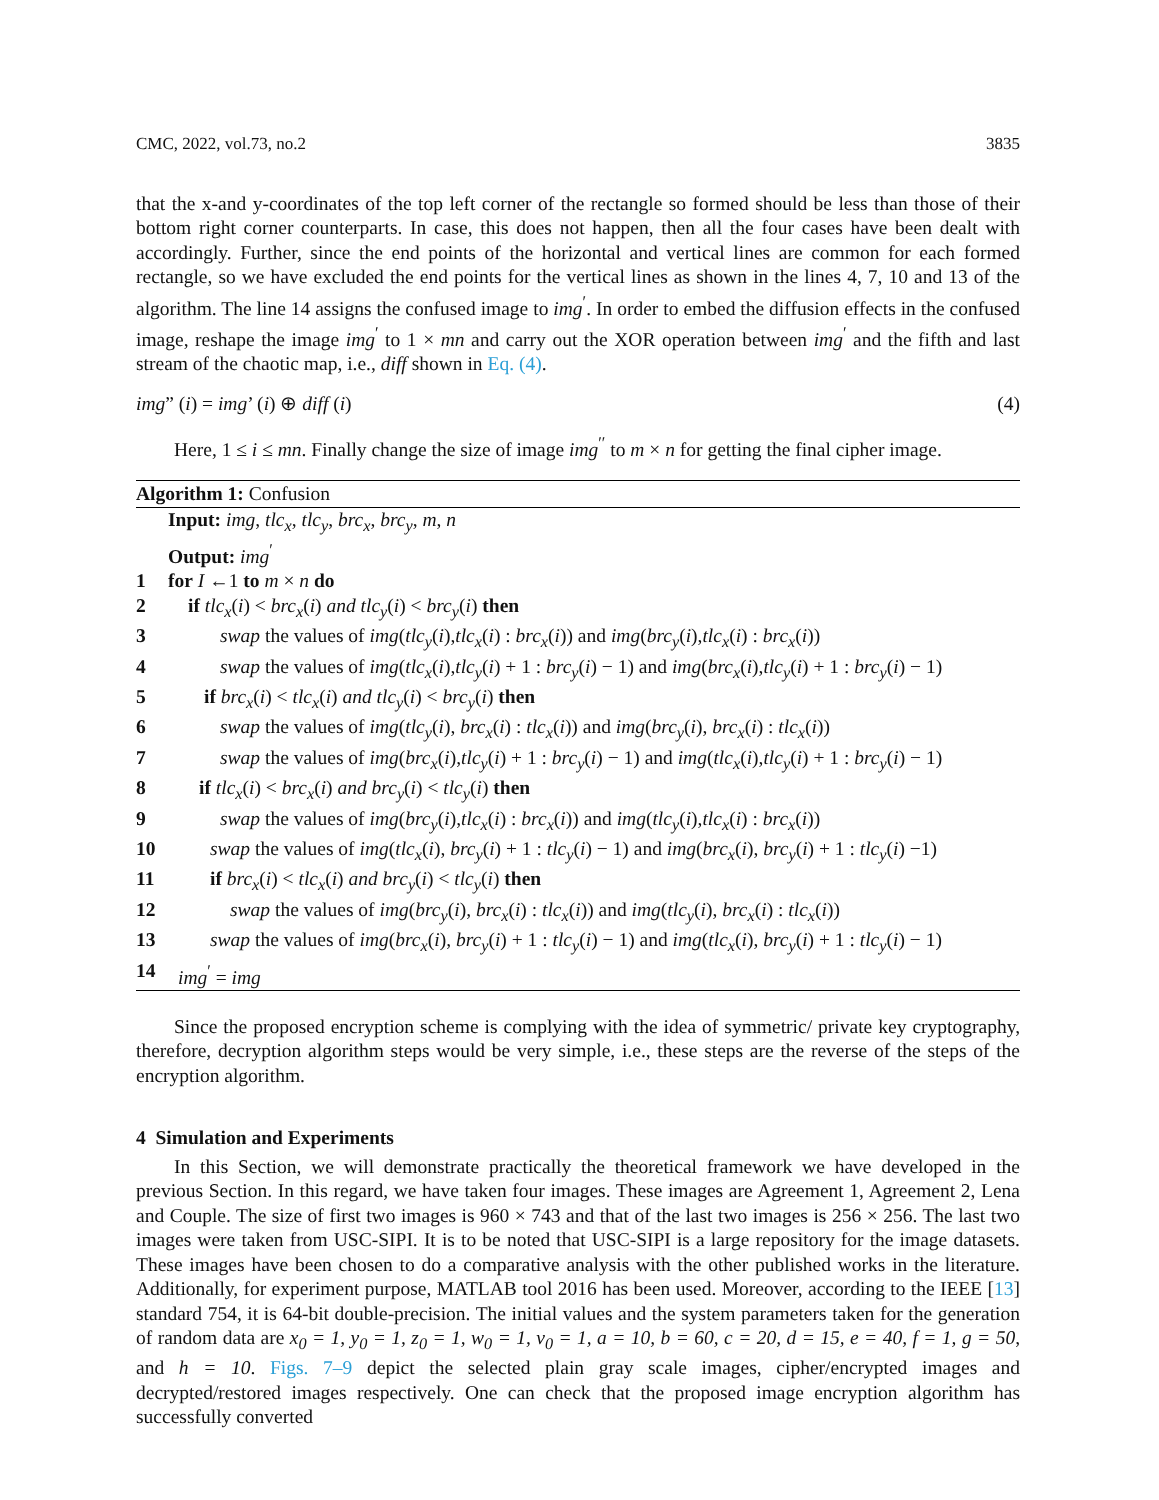CMC, 2022, vol.73, no.2 3835
that the x-and y-coordinates of the top left corner of the rectangle so formed should be less than those of their bottom right corner counterparts. In case, this does not happen, then all the four cases have been dealt with accordingly. Further, since the end points of the horizontal and vertical lines are common for each formed rectangle, so we have excluded the end points for the vertical lines as shown in the lines 4, 7, 10 and 13 of the algorithm. The line 14 assigns the confused image to img<sup>′</sup>. In order to embed the diffusion effects in the confused image, reshape the image img<sup>′</sup> to 1 × mn and carry out the XOR operation between img<sup>′</sup> and the fifth and last stream of the chaotic map, i.e., diff shown in Eq. (4).
img” (i) = img’ (i) ⊕ diff (i) (4)
Here, 1 ≤ i ≤ mn. Finally change the size of image img<sup>′′</sup> to m × n for getting the final cipher image.
Algorithm 1: Confusion
Input: img, tlc<sub>x</sub>, tlc<sub>y</sub>, brc<sub>x</sub>, brc<sub>y</sub>, m, n
Output: img<sup>′</sup>
1 for I ←1 to m × n do
2 if tlc<sub>x</sub>(i) < brc<sub>x</sub>(i) and tlc<sub>y</sub>(i) < brc<sub>y</sub>(i) then
3 swap the values of img(tlc<sub>y</sub>(i),tlc<sub>x</sub>(i) : brc<sub>x</sub>(i)) and img(brc<sub>y</sub>(i),tlc<sub>x</sub>(i) : brc<sub>x</sub>(i))
4 swap the values of img(tlc<sub>x</sub>(i),tlc<sub>y</sub>(i) + 1 : brc<sub>y</sub>(i) − 1) and img(brc<sub>x</sub>(i),tlc<sub>y</sub>(i) + 1 : brc<sub>y</sub>(i) − 1)
5 if brc<sub>x</sub>(i) < tlc<sub>x</sub>(i) and tlc<sub>y</sub>(i) < brc<sub>y</sub>(i) then
6 swap the values of img(tlc<sub>y</sub>(i), brc<sub>x</sub>(i) : tlc<sub>x</sub>(i)) and img(brc<sub>y</sub>(i), brc<sub>x</sub>(i) : tlc<sub>x</sub>(i))
7 swap the values of img(brc<sub>x</sub>(i),tlc<sub>y</sub>(i) + 1 : brc<sub>y</sub>(i) − 1) and img(tlc<sub>x</sub>(i),tlc<sub>y</sub>(i) + 1 : brc<sub>y</sub>(i) − 1)
8 if tlc<sub>x</sub>(i) < brc<sub>x</sub>(i) and brc<sub>y</sub>(i) < tlc<sub>y</sub>(i) then
9 swap the values of img(brc<sub>y</sub>(i),tlc<sub>x</sub>(i) : brc<sub>x</sub>(i)) and img(tlc<sub>y</sub>(i),tlc<sub>x</sub>(i) : brc<sub>x</sub>(i))
10 swap the values of img(tlc<sub>x</sub>(i), brc<sub>y</sub>(i) + 1 : tlc<sub>y</sub>(i) − 1) and img(brc<sub>x</sub>(i), brc<sub>y</sub>(i) + 1 : tlc<sub>y</sub>(i) −1)
11 if brc<sub>x</sub>(i) < tlc<sub>x</sub>(i) and brc<sub>y</sub>(i) < tlc<sub>y</sub>(i) then
12 swap the values of img(brc<sub>y</sub>(i), brc<sub>x</sub>(i) : tlc<sub>x</sub>(i)) and img(tlc<sub>y</sub>(i), brc<sub>x</sub>(i) : tlc<sub>x</sub>(i))
13 swap the values of img(brc<sub>x</sub>(i), brc<sub>y</sub>(i) + 1 : tlc<sub>y</sub>(i) − 1) and img(tlc<sub>x</sub>(i), brc<sub>y</sub>(i) + 1 : tlc<sub>y</sub>(i) − 1)
14 img<sup>′</sup> = img
Since the proposed encryption scheme is complying with the idea of symmetric/ private key cryptography, therefore, decryption algorithm steps would be very simple, i.e., these steps are the reverse of the steps of the encryption algorithm.
4 Simulation and Experiments
In this Section, we will demonstrate practically the theoretical framework we have developed in the previous Section. In this regard, we have taken four images. These images are Agreement 1, Agreement 2, Lena and Couple. The size of first two images is 960 × 743 and that of the last two images is 256 × 256. The last two images were taken from USC-SIPI. It is to be noted that USC-SIPI is a large repository for the image datasets. These images have been chosen to do a comparative analysis with the other published works in the literature. Additionally, for experiment purpose, MATLAB tool 2016 has been used. Moreover, according to the IEEE [13] standard 754, it is 64-bit double-precision. The initial values and the system parameters taken for the generation of random data are x<sub>0</sub> = 1, y<sub>0</sub> = 1, z<sub>0</sub> = 1, w<sub>0</sub> = 1, v<sub>0</sub> = 1, a = 10, b = 60, c = 20, d = 15, e = 40, f = 1, g = 50, and h = 10. Figs. 7–9 depict the selected plain gray scale images, cipher/encrypted images and decrypted/restored images respectively. One can check that the proposed image encryption algorithm has successfully converted